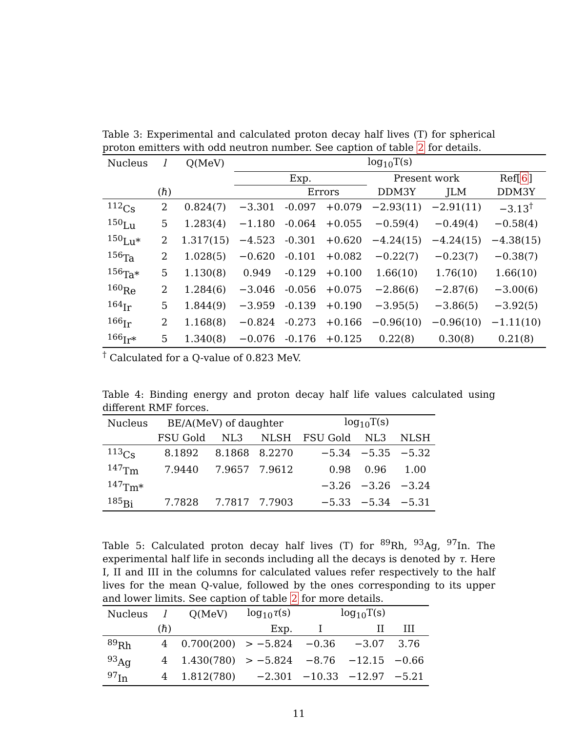Table 3: Experimental and calculated proton decay half lives (T) for spherical proton emitters with odd neutron number. See caption of table 2 for details.
| Nucleus | l | Q(MeV) | log<sub>10</sub>T(s) | | | | | |
| --- | --- | --- | --- | --- | --- | --- | --- | --- |
| | | | Exp. | | | Present work | | Ref[ 6 ] |
| | (ℏ) | | | Errors | | DDM3Y | JLM | DDM3Y |
| <sup>112</sup>Cs | 2 | 0.824(7) | −3.301 | -0.097 | +0.079 | −2.93(11) | −2.91(11) | −3.13<sup>†</sup> |
| <sup>150</sup>Lu | 5 | 1.283(4) | −1.180 | -0.064 | +0.055 | −0.59(4) | −0.49(4) | −0.58(4) |
| <sup>150</sup>Lu* | 2 | 1.317(15) | −4.523 | -0.301 | +0.620 | −4.24(15) | −4.24(15) | −4.38(15) |
| <sup>156</sup>Ta | 2 | 1.028(5) | −0.620 | -0.101 | +0.082 | −0.22(7) | −0.23(7) | −0.38(7) |
| <sup>156</sup>Ta* | 5 | 1.130(8) | 0.949 | -0.129 | +0.100 | 1.66(10) | 1.76(10) | 1.66(10) |
| <sup>160</sup>Re | 2 | 1.284(6) | −3.046 | -0.056 | +0.075 | −2.86(6) | −2.87(6) | −3.00(6) |
| <sup>164</sup>Ir | 5 | 1.844(9) | −3.959 | -0.139 | +0.190 | −3.95(5) | −3.86(5) | −3.92(5) |
| <sup>166</sup>Ir | 2 | 1.168(8) | −0.824 | -0.273 | +0.166 | −0.96(10) | −0.96(10) | −1.11(10) |
| <sup>166</sup>Ir* | 5 | 1.340(8) | −0.076 | -0.176 | +0.125 | 0.22(8) | 0.30(8) | 0.21(8) |
<sup>†</sup> Calculated for a Q-value of 0.823 MeV.
Table 4: Binding energy and proton decay half life values calculated using different RMF forces.
| Nucleus | BE/A(MeV) of daughter | | | log<sub>10</sub>T(s) | | |
| --- | --- | --- | --- | --- | --- | --- |
| | FSU Gold | NL3 | NLSH | FSU Gold | NL3 | NLSH |
| <sup>113</sup>Cs | 8.1892 | 8.1868 | 8.2270 | −5.34 | −5.35 | −5.32 |
| <sup>147</sup>Tm | 7.9440 | 7.9657 | 7.9612 | 0.98 | 0.96 | 1.00 |
| <sup>147</sup>Tm* | | | | −3.26 | −3.26 | −3.24 |
| <sup>185</sup>Bi | 7.7828 | 7.7817 | 7.7903 | −5.33 | −5.34 | −5.31 |
Table 5: Calculated proton decay half lives (T) for <sup>89</sup>Rh, <sup>93</sup>Ag, <sup>97</sup>In. The experimental half life in seconds including all the decays is denoted by τ. Here I, II and III in the columns for calculated values refer respectively to the half lives for the mean Q-value, followed by the ones corresponding to its upper and lower limits. See caption of table 2 for more details.
| Nucleus | l | Q(MeV) | log<sub>10</sub> τ (s) | log<sub>10</sub>T(s) | | |
| --- | --- | --- | --- | --- | --- | --- |
| | (ℏ) | | Exp. | I | II | III |
| <sup>89</sup>Rh | 4 | 0.700(200) | > −5.824 | −0.36 | −3.07 | 3.76 |
| <sup>93</sup>Ag | 4 | 1.430(780) | > −5.824 | −8.76 | −12.15 | −0.66 |
| <sup>97</sup>In | 4 | 1.812(780) | −2.301 | −10.33 | −12.97 | −5.21 |
11